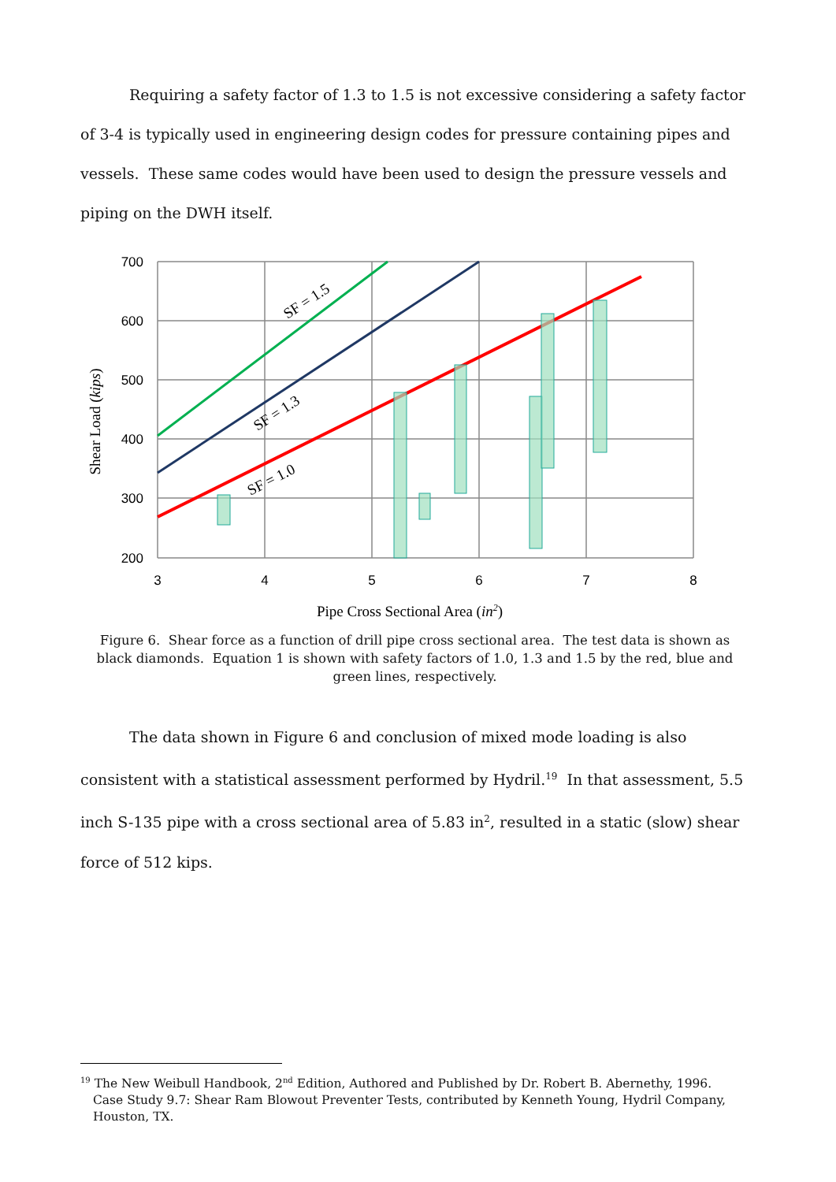Requiring a safety factor of 1.3 to 1.5 is not excessive considering a safety factor of 3-4 is typically used in engineering design codes for pressure containing pipes and vessels. These same codes would have been used to design the pressure vessels and piping on the DWH itself.
SF = 1.5
SF = 1.3
SF = 1.0
700
600
500
400
300
200
3
4
5
6
7
8
Shear Load (kips)
Pipe Cross Sectional Area (in2)
Figure 6. Shear force as a function of drill pipe cross sectional area. The test data is shown as black diamonds. Equation 1 is shown with safety factors of 1.0, 1.3 and 1.5 by the red, blue and green lines, respectively.
The data shown in Figure 6 and conclusion of mixed mode loading is also consistent with a statistical assessment performed by Hydril.<sup>19</sup> In that assessment, 5.5 inch S-135 pipe with a cross sectional area of 5.83 in<sup>2</sup>, resulted in a static (slow) shear force of 512 kips.
<sup>19</sup> The New Weibull Handbook, 2<sup>nd</sup> Edition, Authored and Published by Dr. Robert B. Abernethy, 1996. Case Study 9.7: Shear Ram Blowout Preventer Tests, contributed by Kenneth Young, Hydril Company, Houston, TX.